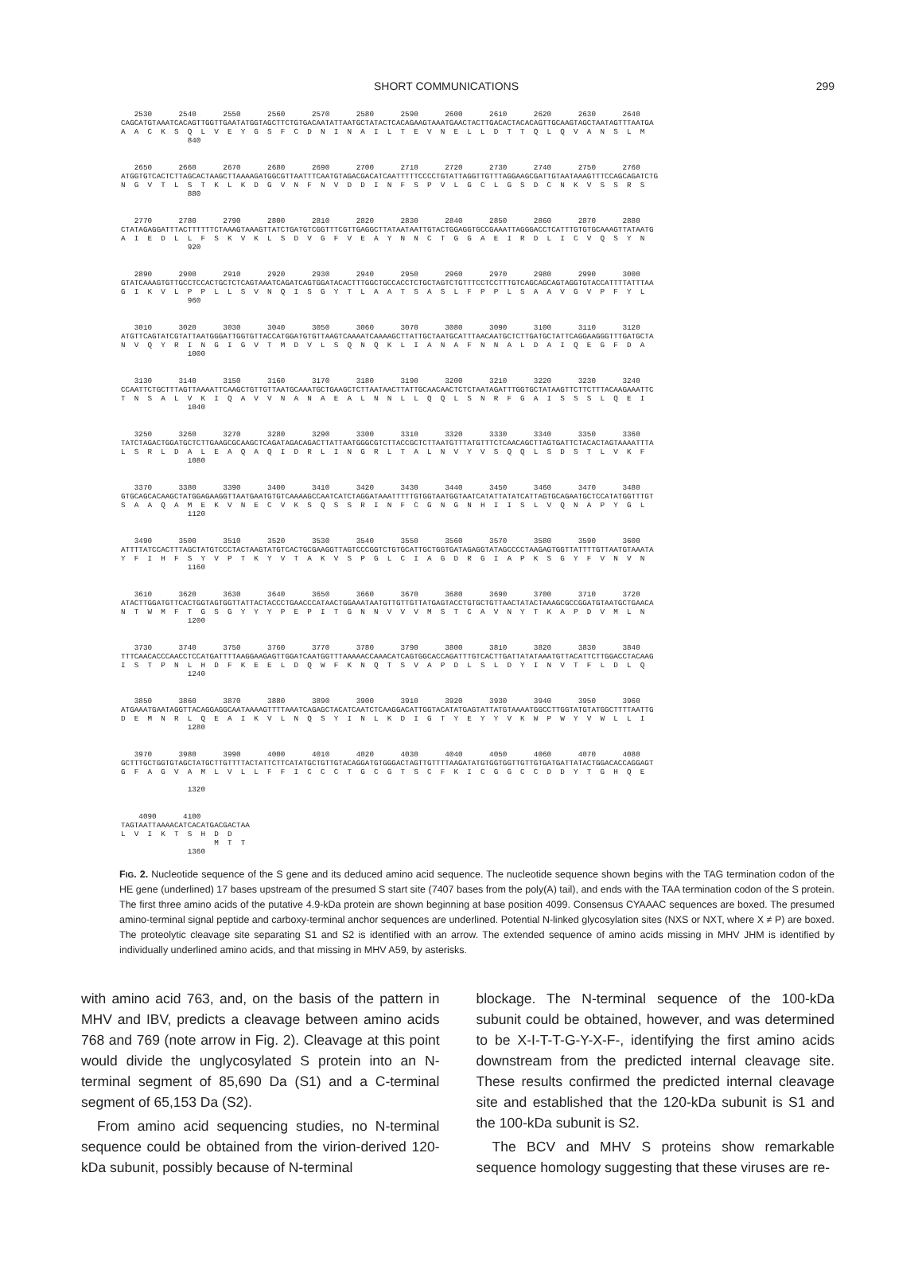SHORT COMMUNICATIONS 299
2530 2540 2550 2560 2570 2580 2590 2600 2610 2620 2630 2640 CAGCATGTAAATCACAGTTGGTTGAATATGGTAGCTTCTGTGACAATATTAATGCTATACTCACAGAAGTAAATGAACTACTTGACACTACACAGTTGCAAGTAGCTAATAGTTTAATGA A A C K S Q L V E Y G S F C D N I N A I L T E V N E L L D T T Q L Q V A N S L M 840
2650 2660 2670 2680 2690 2700 2710 2720 2730 2740 2750 2760 ATGGTGTCACTCTTAGCACTAAGCTTAAAAGATGGCGTTAATTTCAATGTAGACGACATCAATTTTTCCCCTGTATTAGGTTGTTTAGGAAGCGATTGTAATAAAGTTTCCAGCAGATCTG N G V T L S T K L K D G V N F N V D D I N F S P V L G C L G S D C N K V S S R S 880
2770 2780 2790 2800 2810 2820 2830 2840 2850 2860 2870 2880 CTATAGAGGATTTACTTTTTTCTAAAGTAAAGTTATCTGATGTCGGTTTCGTTGAGGCTTATAATAATTGTACTGGAGGTGCCGAAATTAGGGACCTCATTTGTGTGCAAAGTTATAATG A I E D L L F S K V K L S D V G F V E A Y N N C T G G A E I R D L I C V Q S Y N 920
2890 2900 2910 2920 2930 2940 2950 2960 2970 2980 2990 3000 GTATCAAAGTGTTGCCTCCACTGCTCTCAGTAAATCAGATCAGTGGATACACTTTGGCTGCCACCTCTGCTAGTCTGTTTCCTCCTTTGTCAGCAGCAGTAGGTGTACCATTTTATTTAA G I K V L P P L L S V N Q I S G Y T L A A T S A S L F P P L S A A V G V P F Y L 960
3010 3020 3030 3040 3050 3060 3070 3080 3090 3100 3110 3120 ATGTTCAGTATCGTATTAATGGGATTGGTGTTACCATGGATGTGTTAAGTCAAAATCAAAAGCTTATTGCTAATGCATTTAACAATGCTCTTGATGCTATTCAGGAAGGGTTTGATGCTA N V Q Y R I N G I G V T M D V L S Q N Q K L I A N A F N N A L D A I Q E G F D A 1000
3130 3140 3150 3160 3170 3180 3190 3200 3210 3220 3230 3240 CCAATTCTGCTTTAGTTAAAATTCAAGCTGTTGTTAATGCAAATGCTGAAGCTCTTAATAACTTATTGCAACAACTCTCTAATAGATTTGGTGCTATAAGTTCTTCTTTACAAGAAATTC T N S A L V K I Q A V V N A N A E A L N N L L Q Q L S N R F G A I S S S L Q E I 1040
3250 3260 3270 3280 3290 3300 3310 3320 3330 3340 3350 3360 TATCTAGACTGGATGCTCTTGAAGCGCAAGCTCAGATAGACAGACTTATTAATGGGCGTCTTACCGCTCTTAATGTTTATGTTTCTCAACAGCTTAGTGATTCTACACTAGTAAAATTTA L S R L D A L E A Q A Q I D R L I N G R L T A L N V Y V S Q Q L S D S T L V K F 1080
3370 3380 3390 3400 3410 3420 3430 3440 3450 3460 3470 3480 GTGCAGCACAAGCTATGGAGAAGGTTAATGAATGTGTCAAAAGCCAATCATCTAGGATAAATTTTTGTGGTAATGGTAATCATATTATATCATTAGTGCAGAATGCTCCATATGGTTTGT S A A Q A M E K V N E C V K S Q S S R I N F C G N G N H I I S L V Q N A P Y G L 1120
3490 3500 3510 3520 3530 3540 3550 3560 3570 3580 3590 3600 ATTTTATCCACTTTAGCTATGTCCCTACTAAGTATGTCACTGCGAAGGTTAGTCCCGGTCTGTGCATTGCTGGTGATAGAGGTATAGCCCCTAAGAGTGGTTATTTTGTTAATGTAAATA Y F I H F S Y V P T K Y V T A K V S P G L C I A G D R G I A P K S G Y F V N V N 1160
3610 3620 3630 3640 3650 3660 3670 3680 3690 3700 3710 3720 ATACTTGGATGTTCACTGGTAGTGGTTATTACTACCCTGAACCCATAACTGGAAATAATGTTGTTGTTATGAGTACCTGTGCTGTTAACTATACTAAAGCGCCGGATGTAATGCTGAACA N T W M F T G S G Y Y Y P E P I T G N N V V V M S T C A V N Y T K A P D V M L N 1200
3730 3740 3750 3760 3770 3780 3790 3800 3810 3820 3830 3840 TTTCAACACCCAACCTCCATGATTTTAAGGAAGAGTTGGATCAATGGTTTAAAAACCAAACATCAGTGGCACCAGATTTGTCACTTGATTATATAAATGTTACATTCTTGGACCTACAAG I S T P N L H D F K E E L D Q W F K N Q T S V A P D L S L D Y I N V T F L D L Q 1240
3850 3860 3870 3880 3890 3900 3910 3920 3930 3940 3950 3960 ATGAAATGAATAGGTTACAGGAGGCAATAAAAGTTTTAAATCAGAGCTACATCAATCTCAAGGACATTGGTACATATGAGTATTATGTAAAATGGCCTTGGTATGTATGGCTTTTAATTG D E M N R L Q E A I K V L N Q S Y I N L K D I G T Y E Y Y V K W P W Y V W L L I 1280
3970 3980 3990 4000 4010 4020 4030 4040 4050 4060 4070 4080 GCTTTGCTGGTGTAGCTATGCTTGTTTTACTATTCTTCATATGCTGTTGTACAGGATGTGGGACTAGTTGTTTTAAGATATGTGGTGGTTGTTGTGATGATTATACTGGACACCAGGAGT G F A G V A M L V L L F F I C C C T G C G T S C F K I C G G C C D D Y T G H Q E 1320
4090 4100 TAGTAATTAAAACATCACATGACGACTAA L V I K T S H D D M T T 1360
FIG. 2. Nucleotide sequence of the S gene and its deduced amino acid sequence. The nucleotide sequence shown begins with the TAG termination codon of the HE gene (underlined) 17 bases upstream of the presumed S start site (7407 bases from the poly(A) tail), and ends with the TAA termination codon of the S protein. The first three amino acids of the putative 4.9-kDa protein are shown beginning at base position 4099. Consensus CYAAAC sequences are boxed. The presumed amino-terminal signal peptide and carboxy-terminal anchor sequences are underlined. Potential N-linked glycosylation sites (NXS or NXT, where X ≠ P) are boxed. The proteolytic cleavage site separating S1 and S2 is identified with an arrow. The extended sequence of amino acids missing in MHV JHM is identified by individually underlined amino acids, and that missing in MHV A59, by asterisks.
with amino acid 763, and, on the basis of the pattern in MHV and IBV, predicts a cleavage between amino acids 768 and 769 (note arrow in Fig. 2). Cleavage at this point would divide the unglycosylated S protein into an N-terminal segment of 85,690 Da (S1) and a C-terminal segment of 65,153 Da (S2).
From amino acid sequencing studies, no N-terminal sequence could be obtained from the virion-derived 120-kDa subunit, possibly because of N-terminal
blockage. The N-terminal sequence of the 100-kDa subunit could be obtained, however, and was determined to be X-I-T-T-G-Y-X-F-, identifying the first amino acids downstream from the predicted internal cleavage site. These results confirmed the predicted internal cleavage site and established that the 120-kDa subunit is S1 and the 100-kDa subunit is S2.
The BCV and MHV S proteins show remarkable sequence homology suggesting that these viruses are re-